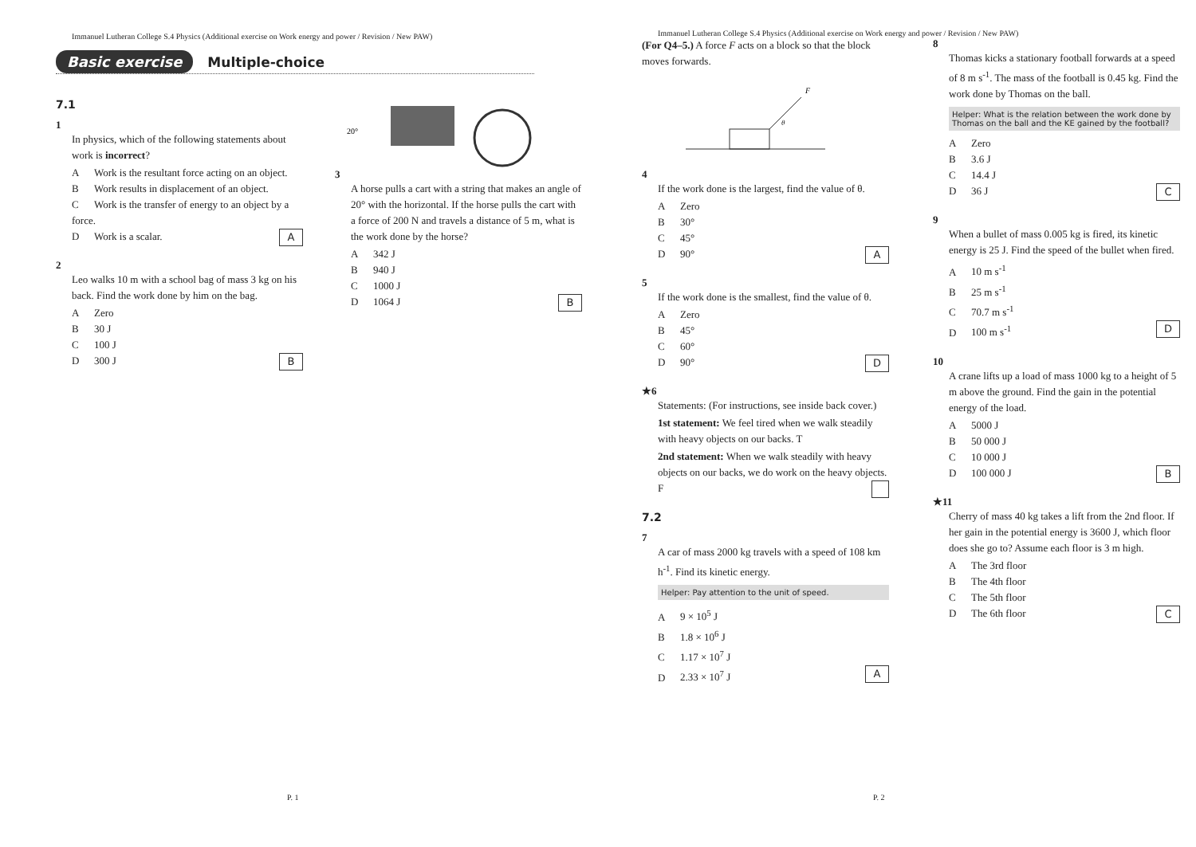Immanuel Lutheran College S.4 Physics (Additional exercise on Work energy and power / Revision / New PAW)
Basic exercise Multiple-choice
7.1
1
In physics, which of the following statements about work is incorrect?
A Work is the resultant force acting on an object.
B Work results in displacement of an object.
C Work is the transfer of energy to an object by a force.
D Work is a scalar. A
2
Leo walks 10 m with a school bag of mass 3 kg on his back. Find the work done by him on the bag.
A Zero
B 30 J
C 100 J
D 300 J B
3
20°
A horse pulls a cart with a string that makes an angle of 20° with the horizontal. If the horse pulls the cart with a force of 200 N and travels a distance of 5 m, what is the work done by the horse?
A 342 J
B 940 J
C 1000 J
D 1064 J B
P. 1
Immanuel Lutheran College S.4 Physics (Additional exercise on Work energy and power / Revision / New PAW)
(For Q4–5.) A force F acts on a block so that the block moves forwards.
F
θ
4
If the work done is the largest, find the value of θ.
A Zero
B 30°
C 45°
D 90° A
5
If the work done is the smallest, find the value of θ.
A Zero
B 45°
C 60°
D 90° D
★6
Statements: (For instructions, see inside back cover.)
1st statement: We feel tired when we walk steadily with heavy objects on our backs. T
2nd statement: When we walk steadily with heavy objects on our backs, we do work on the heavy objects. F
7.2
7
A car of mass 2000 kg travels with a speed of 108 km h<sup>-1</sup>. Find its kinetic energy.
Helper: Pay attention to the unit of speed.
A 9 × 10<sup>5</sup> J
B 1.8 × 10<sup>6</sup> J
C 1.17 × 10<sup>7</sup> J
D 2.33 × 10<sup>7</sup> J A
8
Thomas kicks a stationary football forwards at a speed of 8 m s<sup>-1</sup>. The mass of the football is 0.45 kg. Find the work done by Thomas on the ball.
Helper: What is the relation between the work done by Thomas on the ball and the KE gained by the football?
A Zero
B 3.6 J
C 14.4 J
D 36 J C
9
When a bullet of mass 0.005 kg is fired, its kinetic energy is 25 J. Find the speed of the bullet when fired.
A 10 m s<sup>-1</sup>
B 25 m s<sup>-1</sup>
C 70.7 m s<sup>-1</sup>
D 100 m s<sup>-1</sup> D
10
A crane lifts up a load of mass 1000 kg to a height of 5 m above the ground. Find the gain in the potential energy of the load.
A 5000 J
B 50 000 J
C 10 000 J
D 100 000 J B
★11
Cherry of mass 40 kg takes a lift from the 2nd floor. If her gain in the potential energy is 3600 J, which floor does she go to? Assume each floor is 3 m high.
A The 3rd floor
B The 4th floor
C The 5th floor
D The 6th floor C
P. 2